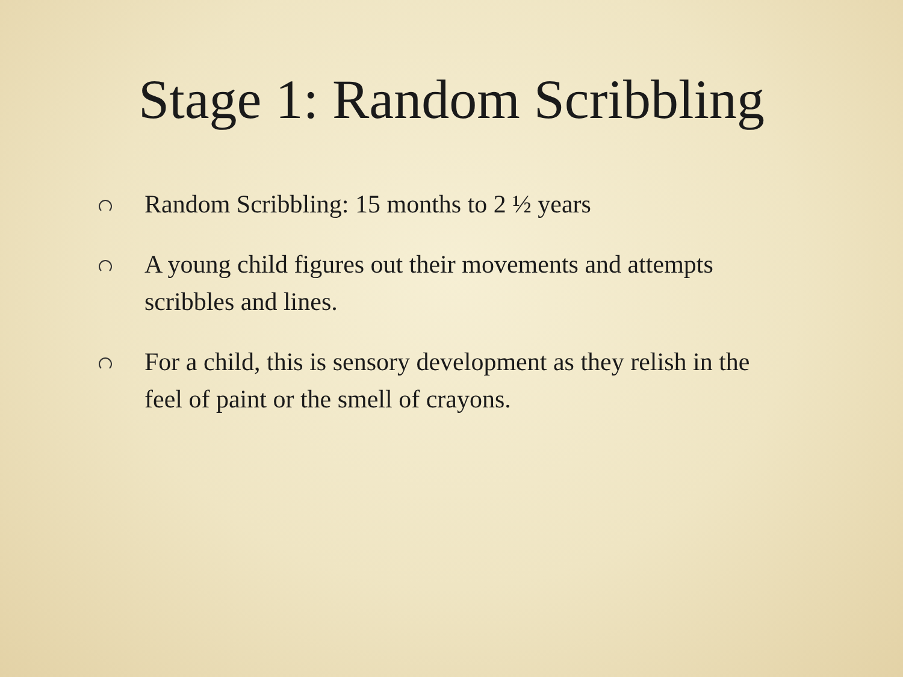Stage 1: Random Scribbling
Random Scribbling: 15 months to 2 ½ years
A young child figures out their movements and attempts scribbles and lines.
For a child, this is sensory development as they relish in the feel of paint or the smell of crayons.